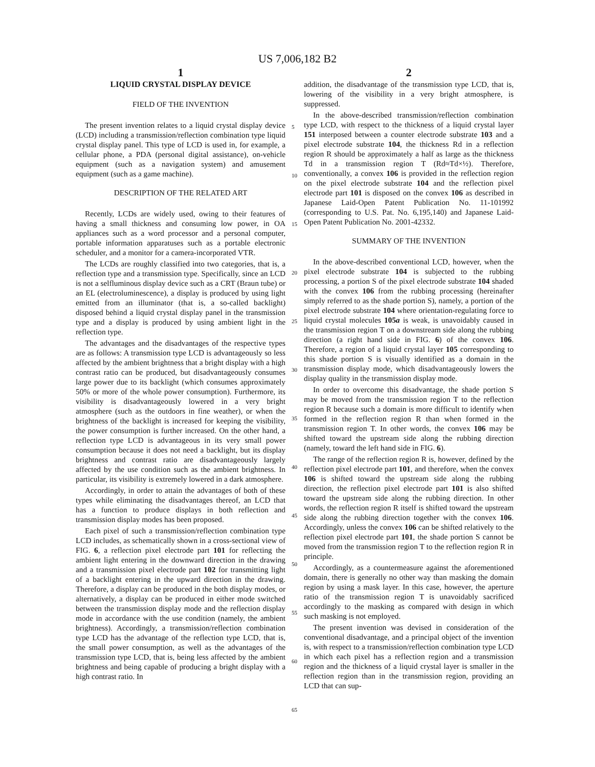US 7,006,182 B2
1
LIQUID CRYSTAL DISPLAY DEVICE
FIELD OF THE INVENTION
The present invention relates to a liquid crystal display device (LCD) including a transmission/reflection combination type liquid crystal display panel. This type of LCD is used in, for example, a cellular phone, a PDA (personal digital assistance), on-vehicle equipment (such as a navigation system) and amusement equipment (such as a game machine).
DESCRIPTION OF THE RELATED ART
Recently, LCDs are widely used, owing to their features of having a small thickness and consuming low power, in OA appliances such as a word processor and a personal computer, portable information apparatuses such as a portable electronic scheduler, and a monitor for a camera-incorporated VTR.
The LCDs are roughly classified into two categories, that is, a reflection type and a transmission type. Specifically, since an LCD is not a selfluminous display device such as a CRT (Braun tube) or an EL (electroluminescence), a display is produced by using light emitted from an illuminator (that is, a so-called backlight) disposed behind a liquid crystal display panel in the transmission type and a display is produced by using ambient light in the reflection type.
The advantages and the disadvantages of the respective types are as follows: A transmission type LCD is advantageously so less affected by the ambient brightness that a bright display with a high contrast ratio can be produced, but disadvantageously consumes large power due to its backlight (which consumes approximately 50% or more of the whole power consumption). Furthermore, its visibility is disadvantageously lowered in a very bright atmosphere (such as the outdoors in fine weather), or when the brightness of the backlight is increased for keeping the visibility, the power consumption is further increased. On the other hand, a reflection type LCD is advantageous in its very small power consumption because it does not need a backlight, but its display brightness and contrast ratio are disadvantageously largely affected by the use condition such as the ambient brightness. In particular, its visibility is extremely lowered in a dark atmosphere.
Accordingly, in order to attain the advantages of both of these types while eliminating the disadvantages thereof, an LCD that has a function to produce displays in both reflection and transmission display modes has been proposed.
Each pixel of such a transmission/reflection combination type LCD includes, as schematically shown in a cross-sectional view of FIG. 6, a reflection pixel electrode part 101 for reflecting the ambient light entering in the downward direction in the drawing and a transmission pixel electrode part 102 for transmitting light of a backlight entering in the upward direction in the drawing. Therefore, a display can be produced in the both display modes, or alternatively, a display can be produced in either mode switched between the transmission display mode and the reflection display mode in accordance with the use condition (namely, the ambient brightness). Accordingly, a transmission/reflection combination type LCD has the advantage of the reflection type LCD, that is, the small power consumption, as well as the advantages of the transmission type LCD, that is, being less affected by the ambient brightness and being capable of producing a bright display with a high contrast ratio. In
2
addition, the disadvantage of the transmission type LCD, that is, lowering of the visibility in a very bright atmosphere, is suppressed.
In the above-described transmission/reflection combination type LCD, with respect to the thickness of a liquid crystal layer 151 interposed between a counter electrode substrate 103 and a pixel electrode substrate 104, the thickness Rd in a reflection region R should be approximately a half as large as the thickness Td in a transmission region T (Rd≈Td×½). Therefore, conventionally, a convex 106 is provided in the reflection region on the pixel electrode substrate 104 and the reflection pixel electrode part 101 is disposed on the convex 106 as described in Japanese Laid-Open Patent Publication No. 11-101992 (corresponding to U.S. Pat. No. 6,195,140) and Japanese Laid-Open Patent Publication No. 2001-42332.
SUMMARY OF THE INVENTION
In the above-described conventional LCD, however, when the pixel electrode substrate 104 is subjected to the rubbing processing, a portion S of the pixel electrode substrate 104 shaded with the convex 106 from the rubbing processing (hereinafter simply referred to as the shade portion S), namely, a portion of the pixel electrode substrate 104 where orientation-regulating force to liquid crystal molecules 105a is weak, is unavoidably caused in the transmission region T on a downstream side along the rubbing direction (a right hand side in FIG. 6) of the convex 106. Therefore, a region of a liquid crystal layer 105 corresponding to this shade portion S is visually identified as a domain in the transmission display mode, which disadvantageously lowers the display quality in the transmission display mode.
In order to overcome this disadvantage, the shade portion S may be moved from the transmission region T to the reflection region R because such a domain is more difficult to identify when formed in the reflection region R than when formed in the transmission region T. In other words, the convex 106 may be shifted toward the upstream side along the rubbing direction (namely, toward the left hand side in FIG. 6).
The range of the reflection region R is, however, defined by the reflection pixel electrode part 101, and therefore, when the convex 106 is shifted toward the upstream side along the rubbing direction, the reflection pixel electrode part 101 is also shifted toward the upstream side along the rubbing direction. In other words, the reflection region R itself is shifted toward the upstream side along the rubbing direction together with the convex 106. Accordingly, unless the convex 106 can be shifted relatively to the reflection pixel electrode part 101, the shade portion S cannot be moved from the transmission region T to the reflection region R in principle.
Accordingly, as a countermeasure against the aforementioned domain, there is generally no other way than masking the domain region by using a mask layer. In this case, however, the aperture ratio of the transmission region T is unavoidably sacrificed accordingly to the masking as compared with design in which such masking is not employed.
The present invention was devised in consideration of the conventional disadvantage, and a principal object of the invention is, with respect to a transmission/reflection combination type LCD in which each pixel has a reflection region and a transmission region and the thickness of a liquid crystal layer is smaller in the reflection region than in the transmission region, providing an LCD that can sup-
5
10
15
20
25
30
35
40
45
50
55
60
65